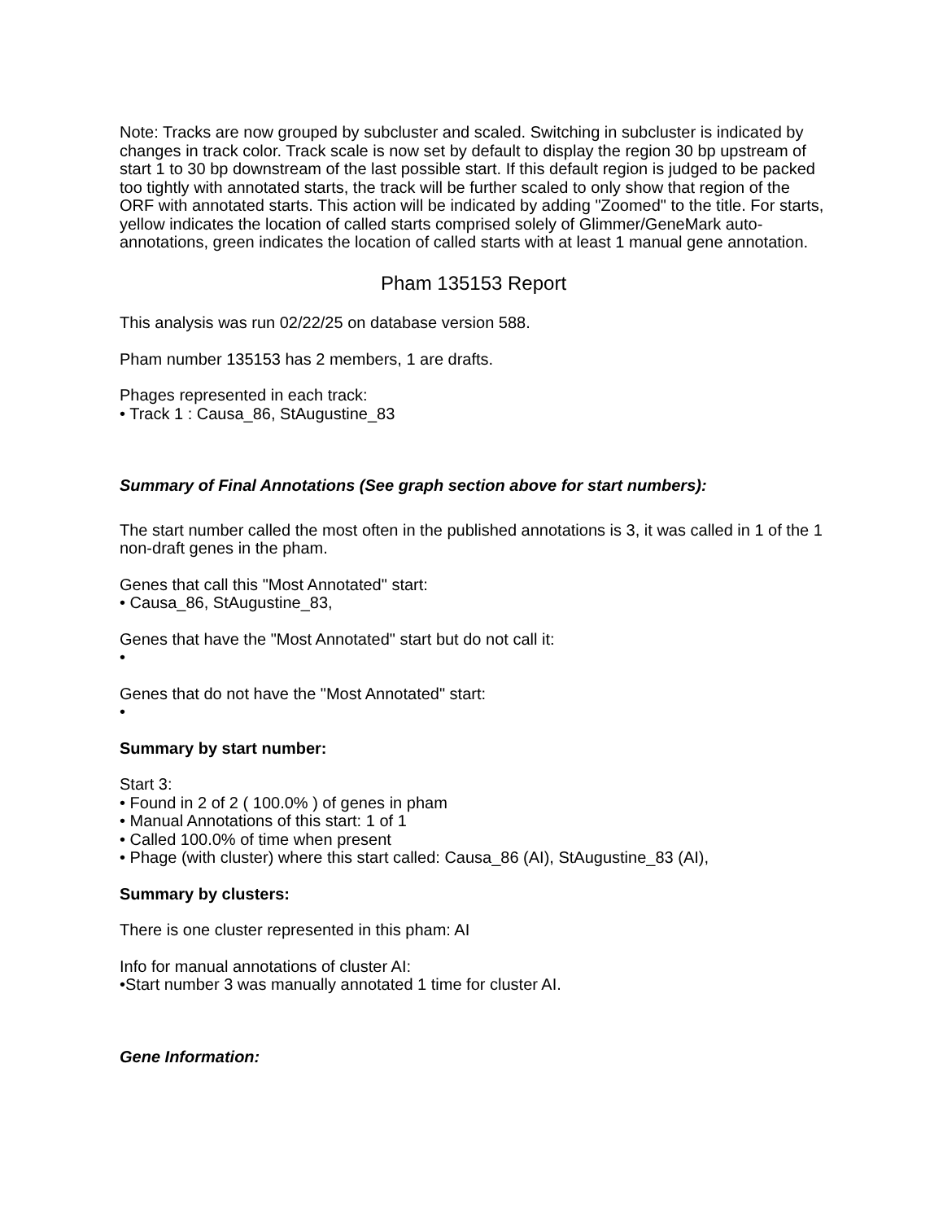Note: Tracks are now grouped by subcluster and scaled. Switching in subcluster is indicated by changes in track color. Track scale is now set by default to display the region 30 bp upstream of start 1 to 30 bp downstream of the last possible start. If this default region is judged to be packed too tightly with annotated starts, the track will be further scaled to only show that region of the ORF with annotated starts. This action will be indicated by adding "Zoomed" to the title. For starts, yellow indicates the location of called starts comprised solely of Glimmer/GeneMark auto-annotations, green indicates the location of called starts with at least 1 manual gene annotation.
Pham 135153 Report
This analysis was run 02/22/25 on database version 588.
Pham number 135153 has 2 members, 1 are drafts.
Phages represented in each track:
• Track 1 : Causa_86, StAugustine_83
Summary of Final Annotations (See graph section above for start numbers):
The start number called the most often in the published annotations is 3, it was called in 1 of the 1 non-draft genes in the pham.
Genes that call this "Most Annotated" start:
• Causa_86, StAugustine_83,
Genes that have the "Most Annotated" start but do not call it:
•
Genes that do not have the "Most Annotated" start:
•
Summary by start number:
Start 3:
• Found in 2 of 2 ( 100.0% ) of genes in pham
• Manual Annotations of this start: 1 of 1
• Called 100.0% of time when present
• Phage (with cluster) where this start called: Causa_86 (AI), StAugustine_83 (AI),
Summary by clusters:
There is one cluster represented in this pham: AI
Info for manual annotations of cluster AI:
•Start number 3 was manually annotated 1 time for cluster AI.
Gene Information: